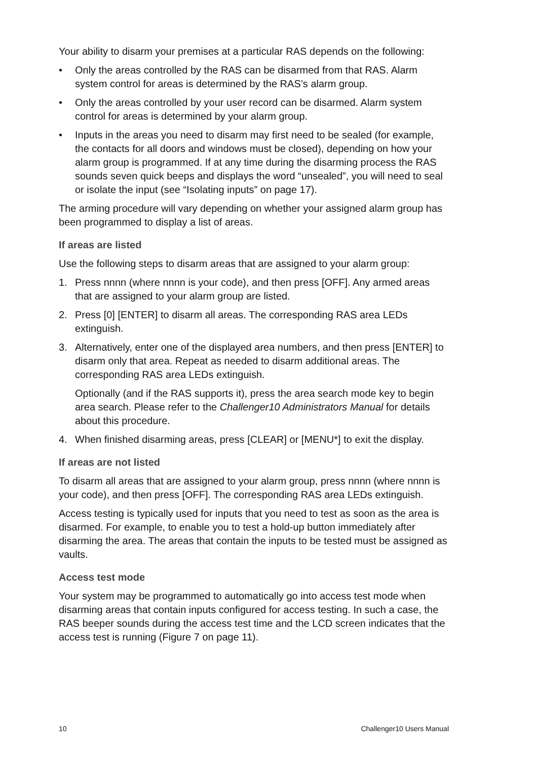Your ability to disarm your premises at a particular RAS depends on the following:
• Only the areas controlled by the RAS can be disarmed from that RAS. Alarm system control for areas is determined by the RAS’s alarm group.
• Only the areas controlled by your user record can be disarmed. Alarm system control for areas is determined by your alarm group.
• Inputs in the areas you need to disarm may first need to be sealed (for example, the contacts for all doors and windows must be closed), depending on how your alarm group is programmed. If at any time during the disarming process the RAS sounds seven quick beeps and displays the word “unsealed”, you will need to seal or isolate the input (see “Isolating inputs” on page 17).
The arming procedure will vary depending on whether your assigned alarm group has been programmed to display a list of areas.
If areas are listed
Use the following steps to disarm areas that are assigned to your alarm group:
1. Press nnnn (where nnnn is your code), and then press [OFF]. Any armed areas that are assigned to your alarm group are listed.
2. Press [0] [ENTER] to disarm all areas. The corresponding RAS area LEDs extinguish.
3. Alternatively, enter one of the displayed area numbers, and then press [ENTER] to disarm only that area. Repeat as needed to disarm additional areas. The corresponding RAS area LEDs extinguish.
Optionally (and if the RAS supports it), press the area search mode key to begin area search. Please refer to the Challenger10 Administrators Manual for details about this procedure.
4. When finished disarming areas, press [CLEAR] or [MENU*] to exit the display.
If areas are not listed
To disarm all areas that are assigned to your alarm group, press nnnn (where nnnn is your code), and then press [OFF]. The corresponding RAS area LEDs extinguish.
Access testing is typically used for inputs that you need to test as soon as the area is disarmed. For example, to enable you to test a hold-up button immediately after disarming the area. The areas that contain the inputs to be tested must be assigned as vaults.
Access test mode
Your system may be programmed to automatically go into access test mode when disarming areas that contain inputs configured for access testing. In such a case, the RAS beeper sounds during the access test time and the LCD screen indicates that the access test is running (Figure 7 on page 11).
10 Challenger10 Users Manual